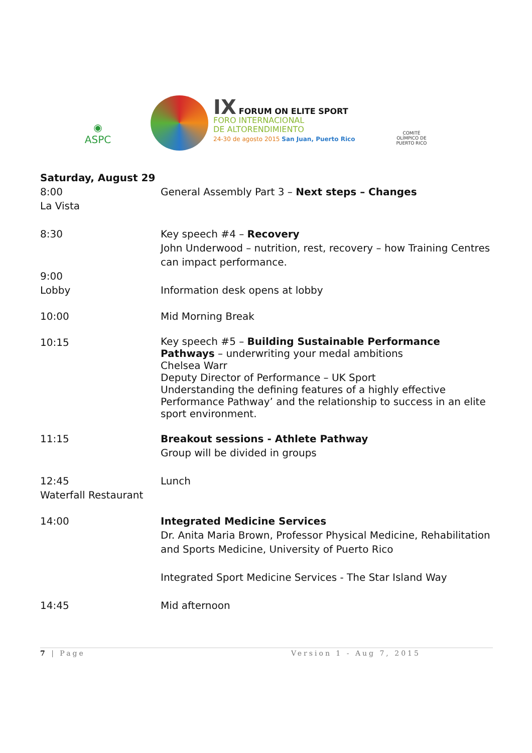◉
ASPC
IX FORUM ON ELITE SPORT
FORO INTERNACIONAL
DE ALTORENDIMIENTO
24-30 de agosto 2015 San Juan, Puerto Rico
COMITÉ OLÍMPICO DE
PUERTO RICO
| Saturday, August 29 | |
| 8:00 La Vista | General Assembly Part 3 – Next steps – Changes |
| 8:30 | Key speech #4 – Recovery John Underwood – nutrition, rest, recovery – how Training Centres can impact performance. |
| 9:00 Lobby | Information desk opens at lobby |
| 10:00 | Mid Morning Break |
| 10:15 | Key speech #5 – Building Sustainable Performance Pathways – underwriting your medal ambitions Chelsea Warr Deputy Director of Performance – UK Sport Understanding the defining features of a highly effective Performance Pathway’ and the relationship to success in an elite sport environment. |
| 11:15 | Breakout sessions - Athlete Pathway Group will be divided in groups |
| 12:45 Waterfall Restaurant | Lunch |
| 14:00 | Integrated Medicine Services Dr. Anita Maria Brown, Professor Physical Medicine, Rehabilitation and Sports Medicine, University of Puerto Rico Integrated Sport Medicine Services - The Star Island Way |
| 14:45 | Mid afternoon |
7 | Page Version 1 - Aug 7, 2015